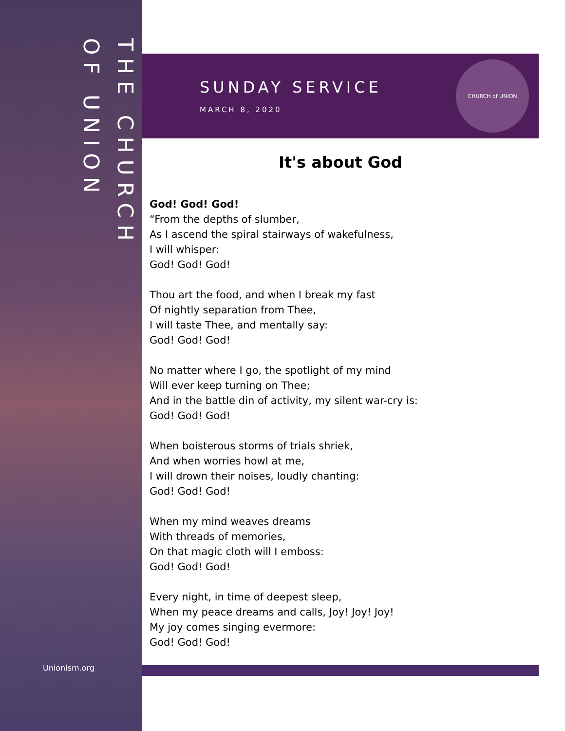THE CHURCH
OF UNION
Unionism.org
SUNDAY SERVICE
MARCH 8, 2020
CHURCH of UNION
It's about God
God! God! God!
“From the depths of slumber,
As I ascend the spiral stairways of wakefulness,
I will whisper:
God! God! God!
Thou art the food, and when I break my fast
Of nightly separation from Thee,
I will taste Thee, and mentally say:
God! God! God!
No matter where I go, the spotlight of my mind
Will ever keep turning on Thee;
And in the battle din of activity, my silent war-cry is:
God! God! God!
When boisterous storms of trials shriek,
And when worries howl at me,
I will drown their noises, loudly chanting:
God! God! God!
When my mind weaves dreams
With threads of memories,
On that magic cloth will I emboss:
God! God! God!
Every night, in time of deepest sleep,
When my peace dreams and calls, Joy! Joy! Joy!
My joy comes singing evermore:
God! God! God!